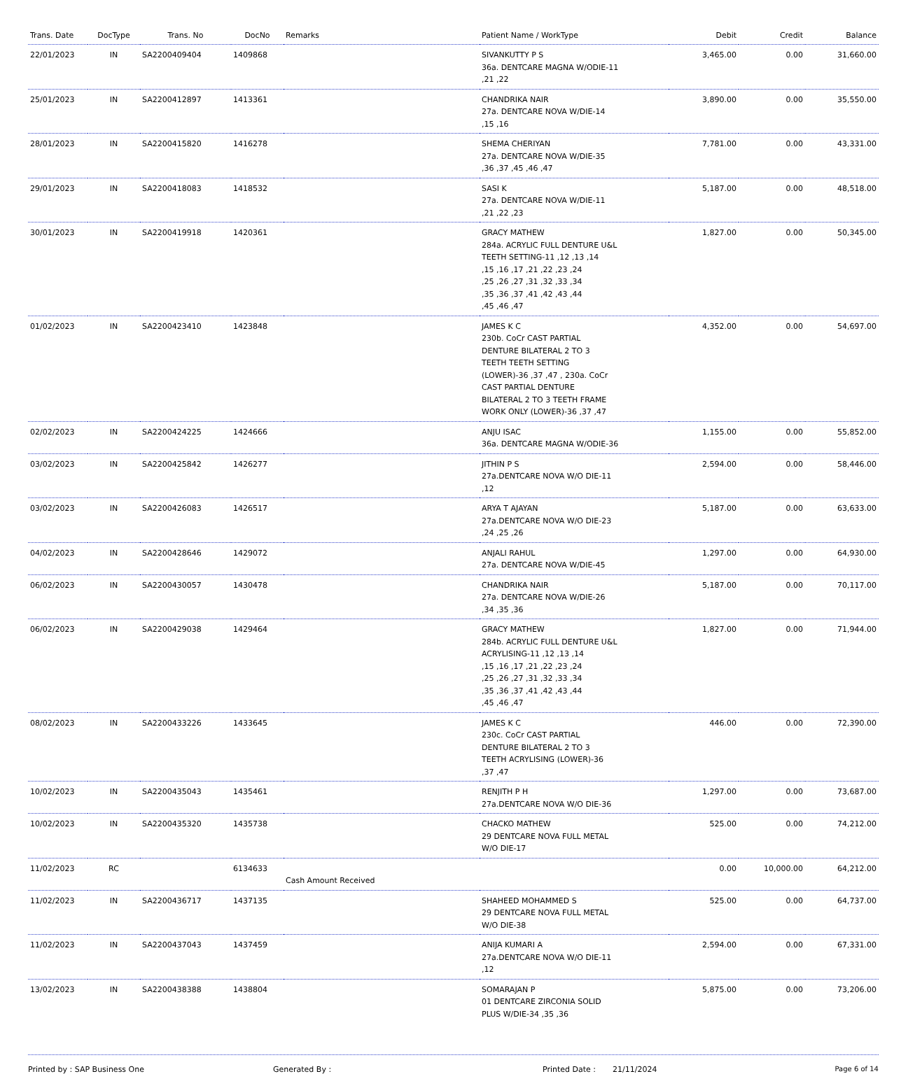| Trans. Date | DocType | Trans. No | DocNo | Remarks | Patient Name / WorkType | Debit | Credit | Balance |
| --- | --- | --- | --- | --- | --- | --- | --- | --- |
| 22/01/2023 | IN | SA2200409404 | 1409868 | | SIVANKUTTY P S 36a. DENTCARE MAGNA W/ODIE-11 ,21 ,22 | 3,465.00 | 0.00 | 31,660.00 |
| 25/01/2023 | IN | SA2200412897 | 1413361 | | CHANDRIKA NAIR 27a. DENTCARE NOVA W/DIE-14 ,15 ,16 | 3,890.00 | 0.00 | 35,550.00 |
| 28/01/2023 | IN | SA2200415820 | 1416278 | | SHEMA CHERIYAN 27a. DENTCARE NOVA W/DIE-35 ,36 ,37 ,45 ,46 ,47 | 7,781.00 | 0.00 | 43,331.00 |
| 29/01/2023 | IN | SA2200418083 | 1418532 | | SASI K 27a. DENTCARE NOVA W/DIE-11 ,21 ,22 ,23 | 5,187.00 | 0.00 | 48,518.00 |
| 30/01/2023 | IN | SA2200419918 | 1420361 | | GRACY MATHEW 284a. ACRYLIC FULL DENTURE U&L TEETH SETTING-11 ,12 ,13 ,14 ,15 ,16 ,17 ,21 ,22 ,23 ,24 ,25 ,26 ,27 ,31 ,32 ,33 ,34 ,35 ,36 ,37 ,41 ,42 ,43 ,44 ,45 ,46 ,47 | 1,827.00 | 0.00 | 50,345.00 |
| 01/02/2023 | IN | SA2200423410 | 1423848 | | JAMES K C 230b. CoCr CAST PARTIAL DENTURE BILATERAL 2 TO 3 TEETH TEETH SETTING (LOWER)-36 ,37 ,47 , 230a. CoCr CAST PARTIAL DENTURE BILATERAL 2 TO 3 TEETH FRAME WORK ONLY (LOWER)-36 ,37 ,47 | 4,352.00 | 0.00 | 54,697.00 |
| 02/02/2023 | IN | SA2200424225 | 1424666 | | ANJU ISAC 36a. DENTCARE MAGNA W/ODIE-36 | 1,155.00 | 0.00 | 55,852.00 |
| 03/02/2023 | IN | SA2200425842 | 1426277 | | JITHIN P S 27a.DENTCARE NOVA W/O DIE-11 ,12 | 2,594.00 | 0.00 | 58,446.00 |
| 03/02/2023 | IN | SA2200426083 | 1426517 | | ARYA T AJAYAN 27a.DENTCARE NOVA W/O DIE-23 ,24 ,25 ,26 | 5,187.00 | 0.00 | 63,633.00 |
| 04/02/2023 | IN | SA2200428646 | 1429072 | | ANJALI RAHUL 27a. DENTCARE NOVA W/DIE-45 | 1,297.00 | 0.00 | 64,930.00 |
| 06/02/2023 | IN | SA2200430057 | 1430478 | | CHANDRIKA NAIR 27a. DENTCARE NOVA W/DIE-26 ,34 ,35 ,36 | 5,187.00 | 0.00 | 70,117.00 |
| 06/02/2023 | IN | SA2200429038 | 1429464 | | GRACY MATHEW 284b. ACRYLIC FULL DENTURE U&L ACRYLISING-11 ,12 ,13 ,14 ,15 ,16 ,17 ,21 ,22 ,23 ,24 ,25 ,26 ,27 ,31 ,32 ,33 ,34 ,35 ,36 ,37 ,41 ,42 ,43 ,44 ,45 ,46 ,47 | 1,827.00 | 0.00 | 71,944.00 |
| 08/02/2023 | IN | SA2200433226 | 1433645 | | JAMES K C 230c. CoCr CAST PARTIAL DENTURE BILATERAL 2 TO 3 TEETH ACRYLISING (LOWER)-36 ,37 ,47 | 446.00 | 0.00 | 72,390.00 |
| 10/02/2023 | IN | SA2200435043 | 1435461 | | RENJITH P H 27a.DENTCARE NOVA W/O DIE-36 | 1,297.00 | 0.00 | 73,687.00 |
| 10/02/2023 | IN | SA2200435320 | 1435738 | | CHACKO MATHEW 29 DENTCARE NOVA FULL METAL W/O DIE-17 | 525.00 | 0.00 | 74,212.00 |
| 11/02/2023 | RC | | 6134633 | Cash Amount Received | | 0.00 | 10,000.00 | 64,212.00 |
| 11/02/2023 | IN | SA2200436717 | 1437135 | | SHAHEED MOHAMMED S 29 DENTCARE NOVA FULL METAL W/O DIE-38 | 525.00 | 0.00 | 64,737.00 |
| 11/02/2023 | IN | SA2200437043 | 1437459 | | ANIJA KUMARI A 27a.DENTCARE NOVA W/O DIE-11 ,12 | 2,594.00 | 0.00 | 67,331.00 |
| 13/02/2023 | IN | SA2200438388 | 1438804 | | SOMARAJAN P 01 DENTCARE ZIRCONIA SOLID PLUS W/DIE-34 ,35 ,36 | 5,875.00 | 0.00 | 73,206.00 |
Printed by : SAP Business One Generated By : Printed Date : 21/11/2024 Page 6 of 14